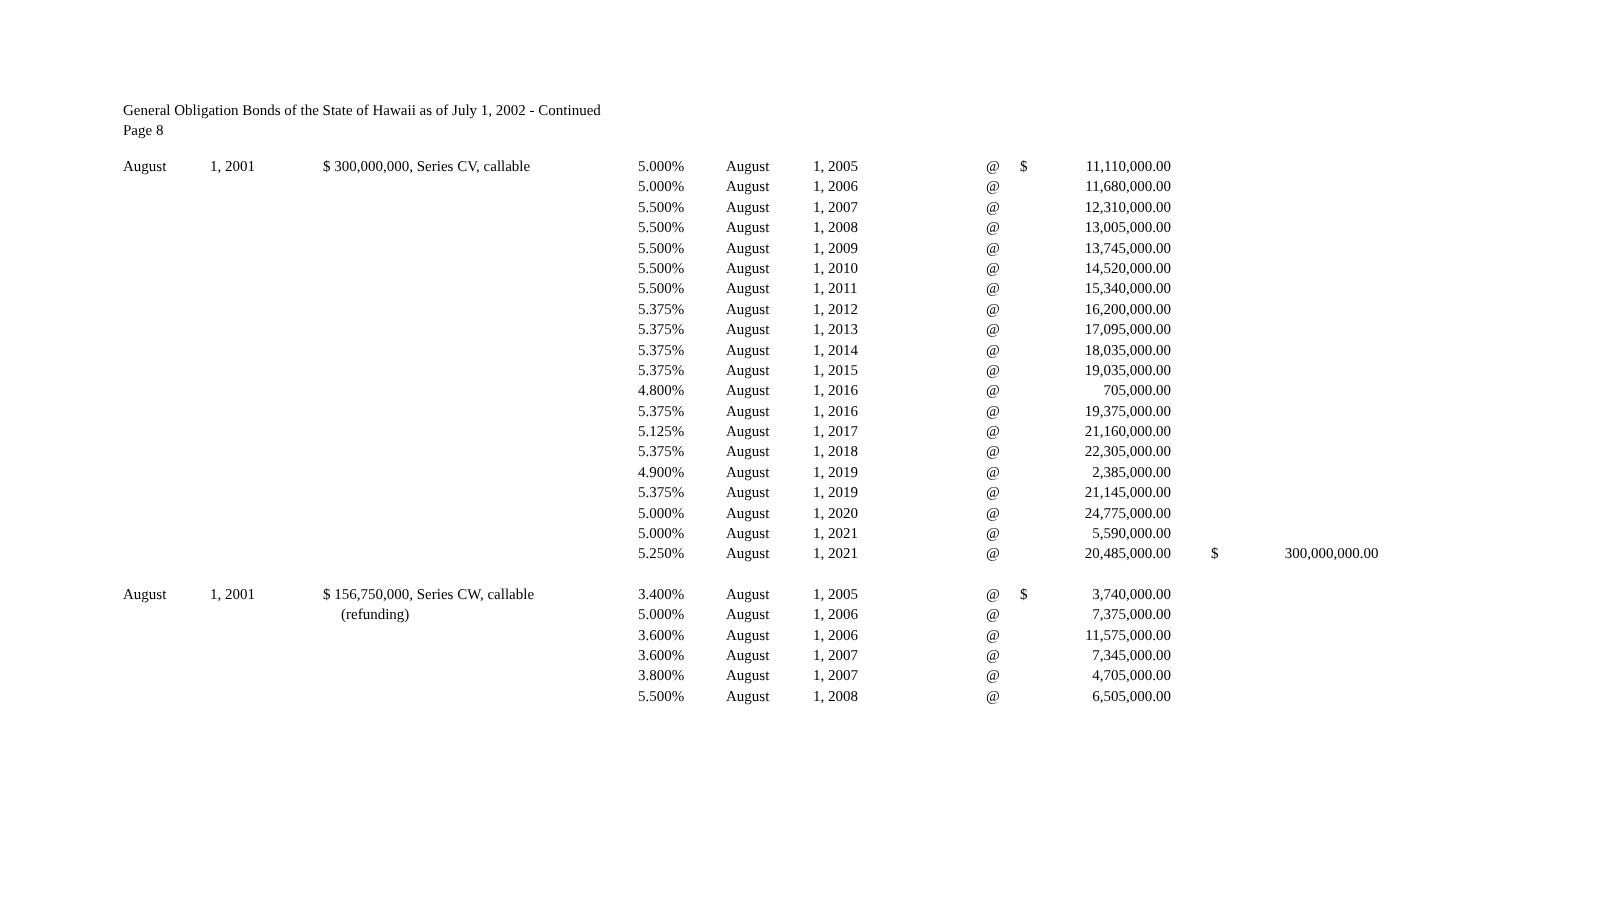General Obligation Bonds of the State of Hawaii as of July 1, 2002 - Continued
Page 8
| August | 1, 2001 | $ 300,000,000, Series CV, callable | 5.000% | August | 1, 2005 | @ | $ | 11,110,000.00 | | |
| | | | 5.000% | August | 1, 2006 | @ | | 11,680,000.00 | | |
| | | | 5.500% | August | 1, 2007 | @ | | 12,310,000.00 | | |
| | | | 5.500% | August | 1, 2008 | @ | | 13,005,000.00 | | |
| | | | 5.500% | August | 1, 2009 | @ | | 13,745,000.00 | | |
| | | | 5.500% | August | 1, 2010 | @ | | 14,520,000.00 | | |
| | | | 5.500% | August | 1, 2011 | @ | | 15,340,000.00 | | |
| | | | 5.375% | August | 1, 2012 | @ | | 16,200,000.00 | | |
| | | | 5.375% | August | 1, 2013 | @ | | 17,095,000.00 | | |
| | | | 5.375% | August | 1, 2014 | @ | | 18,035,000.00 | | |
| | | | 5.375% | August | 1, 2015 | @ | | 19,035,000.00 | | |
| | | | 4.800% | August | 1, 2016 | @ | | 705,000.00 | | |
| | | | 5.375% | August | 1, 2016 | @ | | 19,375,000.00 | | |
| | | | 5.125% | August | 1, 2017 | @ | | 21,160,000.00 | | |
| | | | 5.375% | August | 1, 2018 | @ | | 22,305,000.00 | | |
| | | | 4.900% | August | 1, 2019 | @ | | 2,385,000.00 | | |
| | | | 5.375% | August | 1, 2019 | @ | | 21,145,000.00 | | |
| | | | 5.000% | August | 1, 2020 | @ | | 24,775,000.00 | | |
| | | | 5.000% | August | 1, 2021 | @ | | 5,590,000.00 | | |
| | | | 5.250% | August | 1, 2021 | @ | | 20,485,000.00 | $ | 300,000,000.00 |
| August | 1, 2001 | $ 156,750,000, Series CW, callable | 3.400% | August | 1, 2005 | @ | $ | 3,740,000.00 | | |
| | | (refunding) | 5.000% | August | 1, 2006 | @ | | 7,375,000.00 | | |
| | | | 3.600% | August | 1, 2006 | @ | | 11,575,000.00 | | |
| | | | 3.600% | August | 1, 2007 | @ | | 7,345,000.00 | | |
| | | | 3.800% | August | 1, 2007 | @ | | 4,705,000.00 | | |
| | | | 5.500% | August | 1, 2008 | @ | | 6,505,000.00 | | |